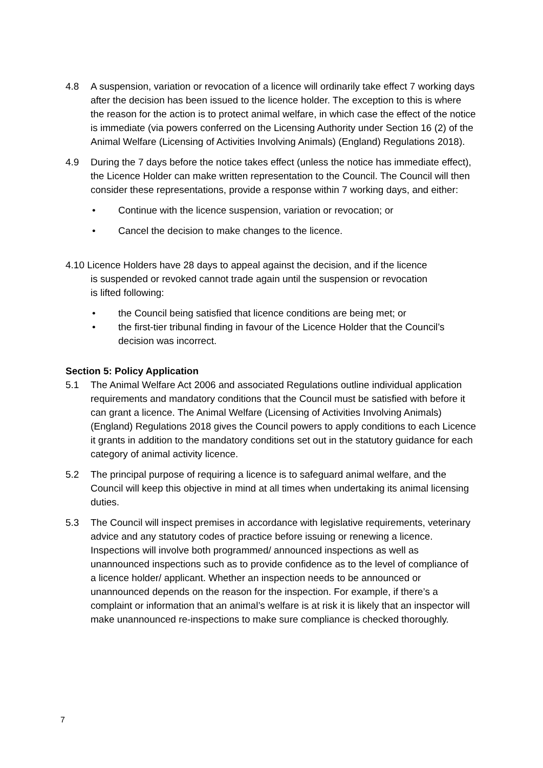4.8 A suspension, variation or revocation of a licence will ordinarily take effect 7 working days after the decision has been issued to the licence holder. The exception to this is where the reason for the action is to protect animal welfare, in which case the effect of the notice is immediate (via powers conferred on the Licensing Authority under Section 16 (2) of the Animal Welfare (Licensing of Activities Involving Animals) (England) Regulations 2018).
4.9 During the 7 days before the notice takes effect (unless the notice has immediate effect), the Licence Holder can make written representation to the Council. The Council will then consider these representations, provide a response within 7 working days, and either:
• Continue with the licence suspension, variation or revocation; or
• Cancel the decision to make changes to the licence.
4.10 Licence Holders have 28 days to appeal against the decision, and if the licence
is suspended or revoked cannot trade again until the suspension or revocation
is lifted following:
• the Council being satisfied that licence conditions are being met; or
• the first-tier tribunal finding in favour of the Licence Holder that the Council’s decision was incorrect.
Section 5: Policy Application
5.1 The Animal Welfare Act 2006 and associated Regulations outline individual application requirements and mandatory conditions that the Council must be satisfied with before it can grant a licence. The Animal Welfare (Licensing of Activities Involving Animals) (England) Regulations 2018 gives the Council powers to apply conditions to each Licence it grants in addition to the mandatory conditions set out in the statutory guidance for each category of animal activity licence.
5.2 The principal purpose of requiring a licence is to safeguard animal welfare, and the Council will keep this objective in mind at all times when undertaking its animal licensing duties.
5.3 The Council will inspect premises in accordance with legislative requirements, veterinary advice and any statutory codes of practice before issuing or renewing a licence. Inspections will involve both programmed/ announced inspections as well as unannounced inspections such as to provide confidence as to the level of compliance of a licence holder/ applicant. Whether an inspection needs to be announced or unannounced depends on the reason for the inspection. For example, if there’s a complaint or information that an animal’s welfare is at risk it is likely that an inspector will make unannounced re-inspections to make sure compliance is checked thoroughly.
7